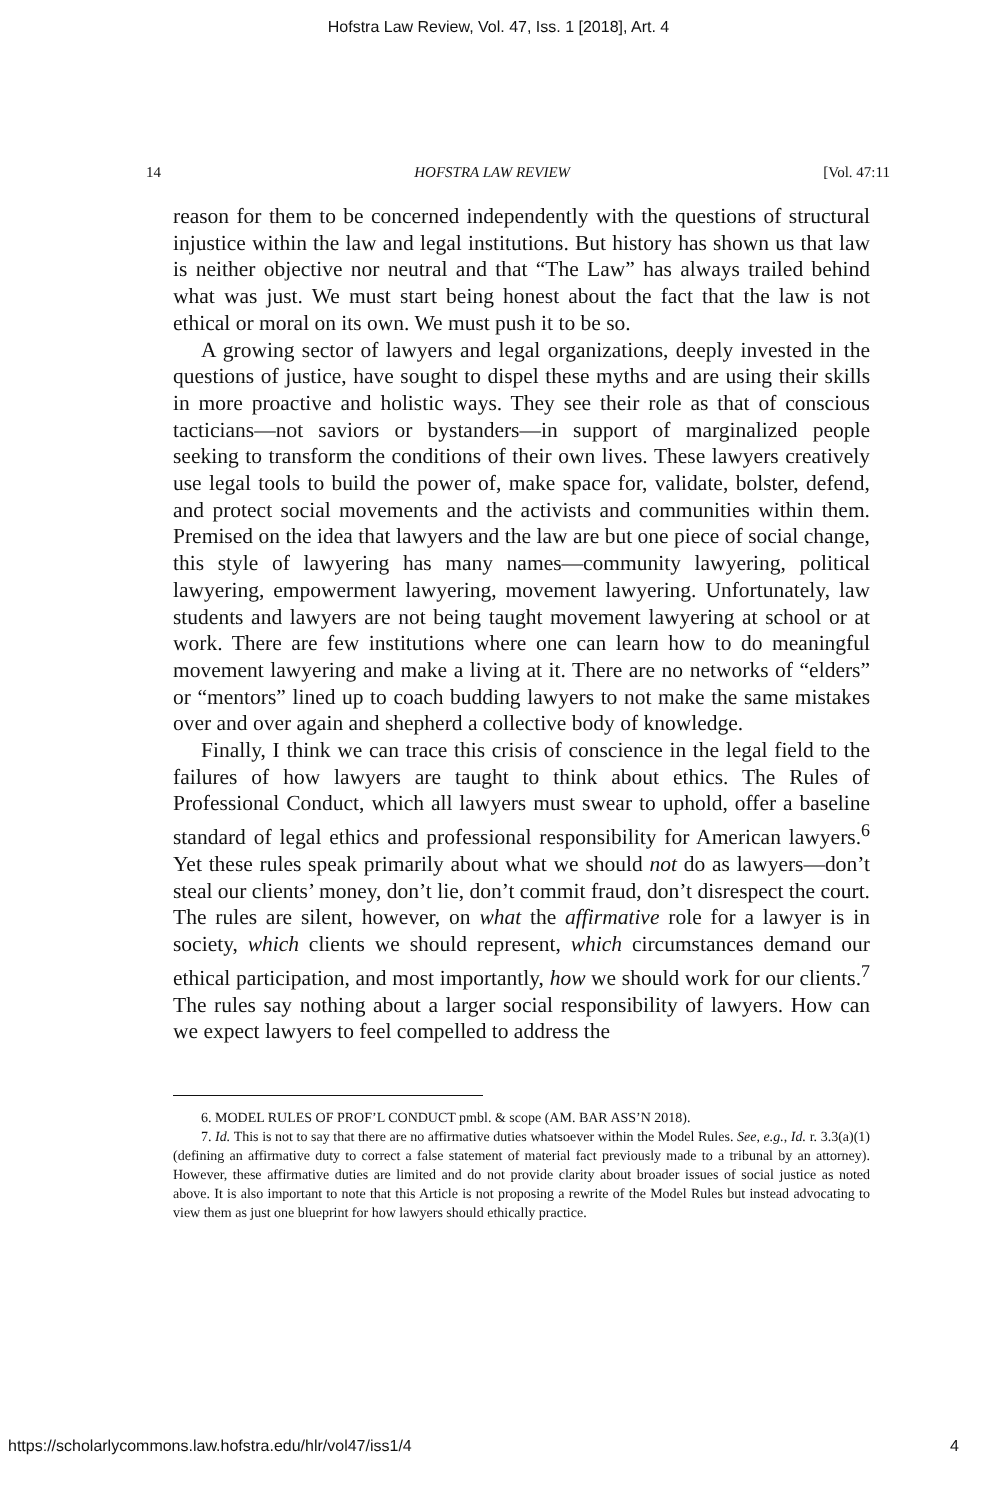Hofstra Law Review, Vol. 47, Iss. 1 [2018], Art. 4
14 HOFSTRA LAW REVIEW [Vol. 47:11
reason for them to be concerned independently with the questions of structural injustice within the law and legal institutions. But history has shown us that law is neither objective nor neutral and that “The Law” has always trailed behind what was just. We must start being honest about the fact that the law is not ethical or moral on its own. We must push it to be so.
A growing sector of lawyers and legal organizations, deeply invested in the questions of justice, have sought to dispel these myths and are using their skills in more proactive and holistic ways. They see their role as that of conscious tacticians—not saviors or bystanders—in support of marginalized people seeking to transform the conditions of their own lives. These lawyers creatively use legal tools to build the power of, make space for, validate, bolster, defend, and protect social movements and the activists and communities within them. Premised on the idea that lawyers and the law are but one piece of social change, this style of lawyering has many names—community lawyering, political lawyering, empowerment lawyering, movement lawyering. Unfortunately, law students and lawyers are not being taught movement lawyering at school or at work. There are few institutions where one can learn how to do meaningful movement lawyering and make a living at it. There are no networks of “elders” or “mentors” lined up to coach budding lawyers to not make the same mistakes over and over again and shepherd a collective body of knowledge.
Finally, I think we can trace this crisis of conscience in the legal field to the failures of how lawyers are taught to think about ethics. The Rules of Professional Conduct, which all lawyers must swear to uphold, offer a baseline standard of legal ethics and professional responsibility for American lawyers.<sup>6</sup> Yet these rules speak primarily about what we should not do as lawyers—don’t steal our clients’ money, don’t lie, don’t commit fraud, don’t disrespect the court. The rules are silent, however, on what the affirmative role for a lawyer is in society, which clients we should represent, which circumstances demand our ethical participation, and most importantly, how we should work for our clients.<sup>7</sup> The rules say nothing about a larger social responsibility of lawyers. How can we expect lawyers to feel compelled to address the
6. MODEL RULES OF PROF’L CONDUCT pmbl. & scope (AM. BAR ASS’N 2018).
7. Id. This is not to say that there are no affirmative duties whatsoever within the Model Rules. See, e.g., Id. r. 3.3(a)(1) (defining an affirmative duty to correct a false statement of material fact previously made to a tribunal by an attorney). However, these affirmative duties are limited and do not provide clarity about broader issues of social justice as noted above. It is also important to note that this Article is not proposing a rewrite of the Model Rules but instead advocating to view them as just one blueprint for how lawyers should ethically practice.
https://scholarlycommons.law.hofstra.edu/hlr/vol47/iss1/4 4